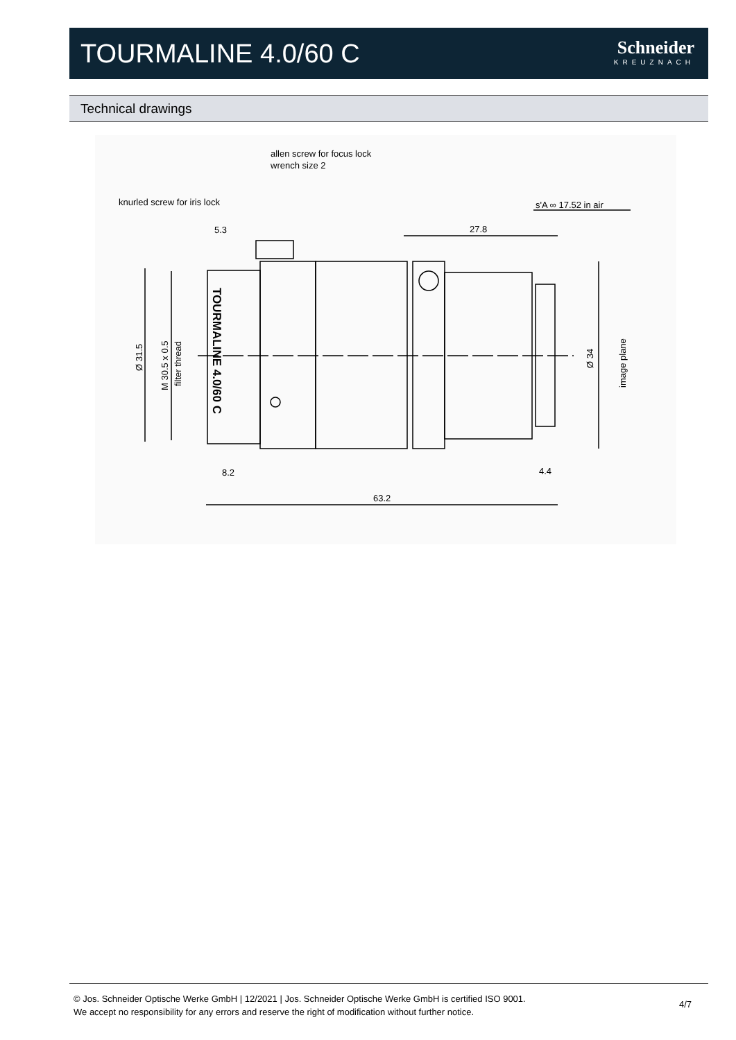TOURMALINE 4.0/60 C
Schneider
KREUZNACH
Technical drawings
allen screw for focus lock
wrench size 2
knurled screw for iris lock
s'A ∞ 17.52 in air
5.3
27.8
8.2
4.4
63.2
Ø 31.5
M 30.5 x 0.5
filter thread
Ø 34
image plane
TOURMALINE 4.0/60 C
© Jos. Schneider Optische Werke GmbH | 12/2021 | Jos. Schneider Optische Werke GmbH is certified ISO 9001.
We accept no responsibility for any errors and reserve the right of modification without further notice.
4/7